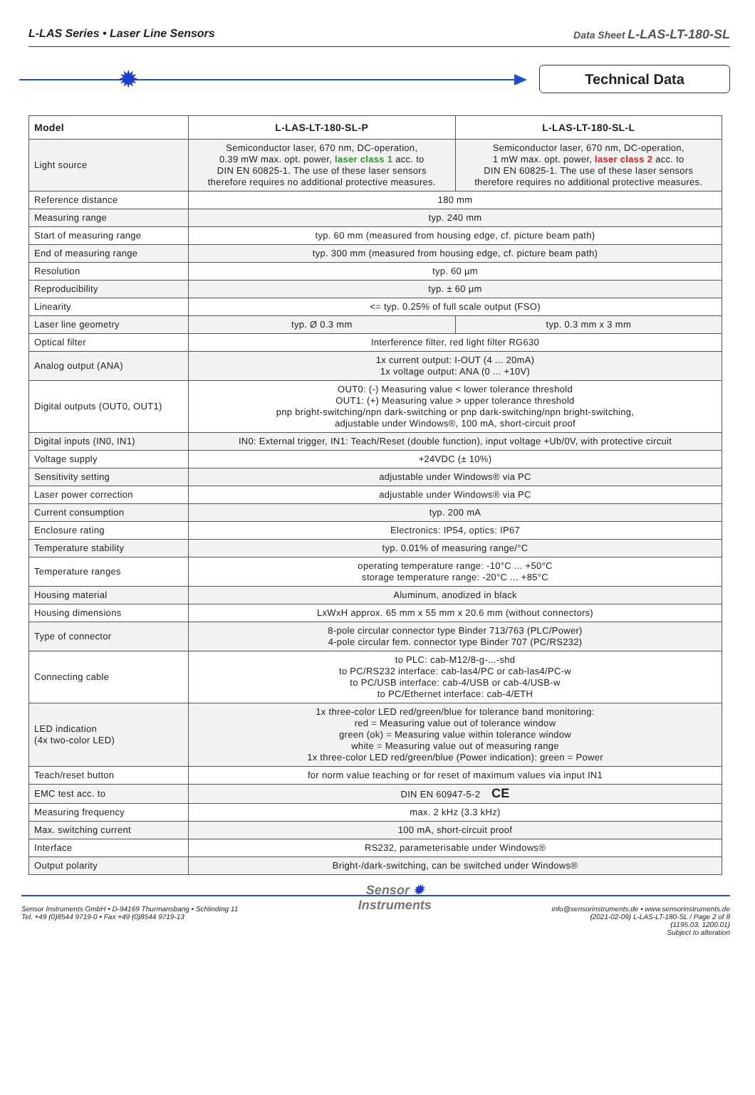L-LAS Series • Laser Line Sensors Data Sheet L-LAS-LT-180-SL
✹ Technical Data
| Model | L-LAS-LT-180-SL-P | L-LAS-LT-180-SL-L |
| --- | --- | --- |
| Light source | Semiconductor laser, 670 nm, DC-operation, 0.39 mW max. opt. power, laser class 1 acc. to DIN EN 60825-1. The use of these laser sensors therefore requires no additional protective measures. | Semiconductor laser, 670 nm, DC-operation, 1 mW max. opt. power, laser class 2 acc. to DIN EN 60825-1. The use of these laser sensors therefore requires no additional protective measures. |
| Reference distance | 180 mm | |
| Measuring range | typ. 240 mm | |
| Start of measuring range | typ. 60 mm (measured from housing edge, cf. picture beam path) | |
| End of measuring range | typ. 300 mm (measured from housing edge, cf. picture beam path) | |
| Resolution | typ. 60 µm | |
| Reproducibility | typ. ± 60 µm | |
| Linearity | <= typ. 0.25% of full scale output (FSO) | |
| Laser line geometry | typ. Ø 0.3 mm | typ. 0.3 mm x 3 mm |
| Optical filter | Interference filter, red light filter RG630 | |
| Analog output (ANA) | 1x current output: I-OUT (4 ... 20mA) 1x voltage output: ANA (0 ... +10V) | |
| Digital outputs (OUT0, OUT1) | OUT0: (-) Measuring value < lower tolerance threshold OUT1: (+) Measuring value > upper tolerance threshold pnp bright-switching/npn dark-switching or pnp dark-switching/npn bright-switching, adjustable under Windows®, 100 mA, short-circuit proof | |
| Digital inputs (IN0, IN1) | IN0: External trigger, IN1: Teach/Reset (double function), input voltage +Ub/0V, with protective circuit | |
| Voltage supply | +24VDC (± 10%) | |
| Sensitivity setting | adjustable under Windows® via PC | |
| Laser power correction | adjustable under Windows® via PC | |
| Current consumption | typ. 200 mA | |
| Enclosure rating | Electronics: IP54, optics: IP67 | |
| Temperature stability | typ. 0.01% of measuring range/°C | |
| Temperature ranges | operating temperature range: -10°C ... +50°C storage temperature range: -20°C ... +85°C | |
| Housing material | Aluminum, anodized in black | |
| Housing dimensions | LxWxH approx. 65 mm x 55 mm x 20.6 mm (without connectors) | |
| Type of connector | 8-pole circular connector type Binder 713/763 (PLC/Power) 4-pole circular fem. connector type Binder 707 (PC/RS232) | |
| Connecting cable | to PLC: cab-M12/8-g-...-shd to PC/RS232 interface: cab-las4/PC or cab-las4/PC-w to PC/USB interface: cab-4/USB or cab-4/USB-w to PC/Ethernet interface: cab-4/ETH | |
| LED indication (4x two-color LED) | 1x three-color LED red/green/blue for tolerance band monitoring: red = Measuring value out of tolerance window green (ok) = Measuring value within tolerance window white = Measuring value out of measuring range 1x three-color LED red/green/blue (Power indication): green = Power | |
| Teach/reset button | for norm value teaching or for reset of maximum values via input IN1 | |
| EMC test acc. to | DIN EN 60947-5-2 CE | |
| Measuring frequency | max. 2 kHz (3.3 kHz) | |
| Max. switching current | 100 mA, short-circuit proof | |
| Interface | RS232, parameterisable under Windows® | |
| Output polarity | Bright-/dark-switching, can be switched under Windows® | |
Sensor Instruments GmbH • D-94169 Thurmansbang • Schlinding 11
Tel. +49 (0)8544 9719-0 • Fax +49 (0)8544 9719-13
Sensor ✹
Instruments
info@sensorinstruments.de • www.sensorinstruments.de
(2021-02-09) L-LAS-LT-180-SL / Page 2 of 8
(1195.03, 1200.01)
Subject to alteration